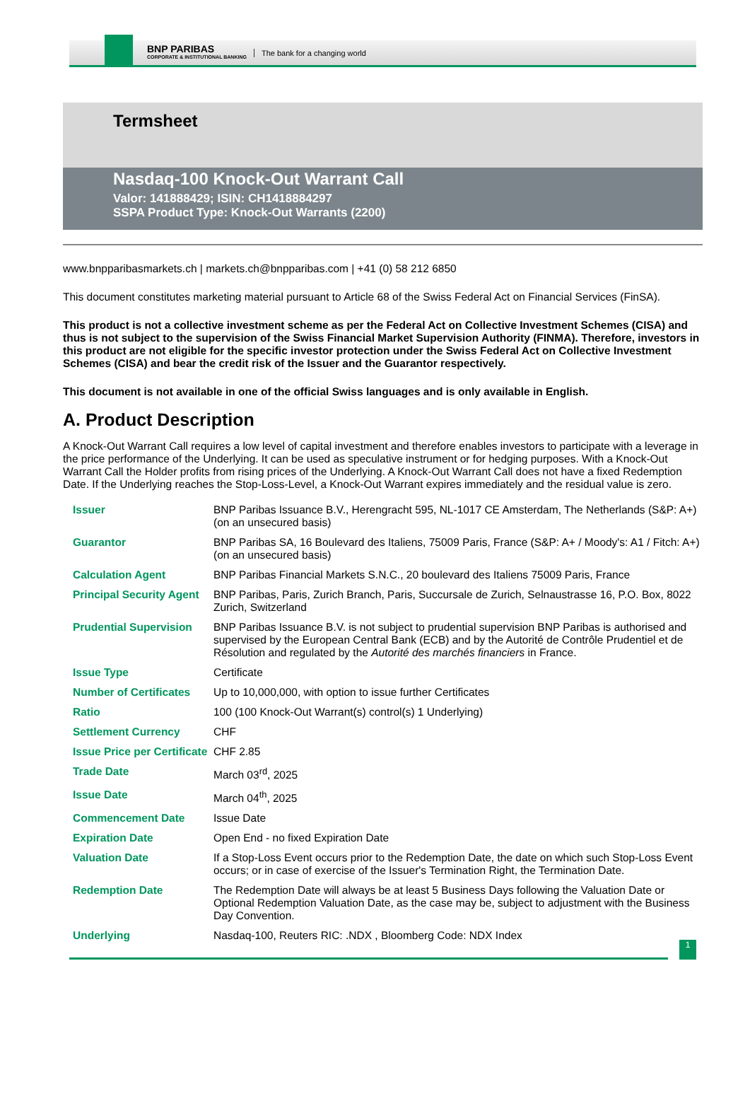BNP PARIBAS
CORPORATE & INSTITUTIONAL BANKING
The bank for a changing world
Termsheet
Nasdaq-100 Knock-Out Warrant Call
Valor: 141888429; ISIN: CH1418884297
SSPA Product Type: Knock-Out Warrants (2200)
www.bnpparibasmarkets.ch | markets.ch@bnpparibas.com | +41 (0) 58 212 6850
This document constitutes marketing material pursuant to Article 68 of the Swiss Federal Act on Financial Services (FinSA).
This product is not a collective investment scheme as per the Federal Act on Collective Investment Schemes (CISA) and thus is not subject to the supervision of the Swiss Financial Market Supervision Authority (FINMA). Therefore, investors in this product are not eligible for the specific investor protection under the Swiss Federal Act on Collective Investment Schemes (CISA) and bear the credit risk of the Issuer and the Guarantor respectively.
This document is not available in one of the official Swiss languages and is only available in English.
A. Product Description
A Knock-Out Warrant Call requires a low level of capital investment and therefore enables investors to participate with a leverage in the price performance of the Underlying. It can be used as speculative instrument or for hedging purposes. With a Knock-Out Warrant Call the Holder profits from rising prices of the Underlying. A Knock-Out Warrant Call does not have a fixed Redemption Date. If the Underlying reaches the Stop-Loss-Level, a Knock-Out Warrant expires immediately and the residual value is zero.
| Issuer | BNP Paribas Issuance B.V., Herengracht 595, NL-1017 CE Amsterdam, The Netherlands (S&P: A+) (on an unsecured basis) |
| Guarantor | BNP Paribas SA, 16 Boulevard des Italiens, 75009 Paris, France (S&P: A+ / Moody's: A1 / Fitch: A+) (on an unsecured basis) |
| Calculation Agent | BNP Paribas Financial Markets S.N.C., 20 boulevard des Italiens 75009 Paris, France |
| Principal Security Agent | BNP Paribas, Paris, Zurich Branch, Paris, Succursale de Zurich, Selnaustrasse 16, P.O. Box, 8022 Zurich, Switzerland |
| Prudential Supervision | BNP Paribas Issuance B.V. is not subject to prudential supervision BNP Paribas is authorised and supervised by the European Central Bank (ECB) and by the Autorité de Contrôle Prudentiel et de Résolution and regulated by the Autorité des marchés financiers in France. |
| Issue Type | Certificate |
| Number of Certificates | Up to 10,000,000, with option to issue further Certificates |
| Ratio | 100 (100 Knock-Out Warrant(s) control(s) 1 Underlying) |
| Settlement Currency | CHF |
| Issue Price per Certificate | CHF 2.85 |
| Trade Date | March 03<sup>rd</sup>, 2025 |
| Issue Date | March 04<sup>th</sup>, 2025 |
| Commencement Date | Issue Date |
| Expiration Date | Open End - no fixed Expiration Date |
| Valuation Date | If a Stop-Loss Event occurs prior to the Redemption Date, the date on which such Stop-Loss Event occurs; or in case of exercise of the Issuer's Termination Right, the Termination Date. |
| Redemption Date | The Redemption Date will always be at least 5 Business Days following the Valuation Date or Optional Redemption Valuation Date, as the case may be, subject to adjustment with the Business Day Convention. |
| Underlying | Nasdaq-100, Reuters RIC: .NDX , Bloomberg Code: NDX Index |
1